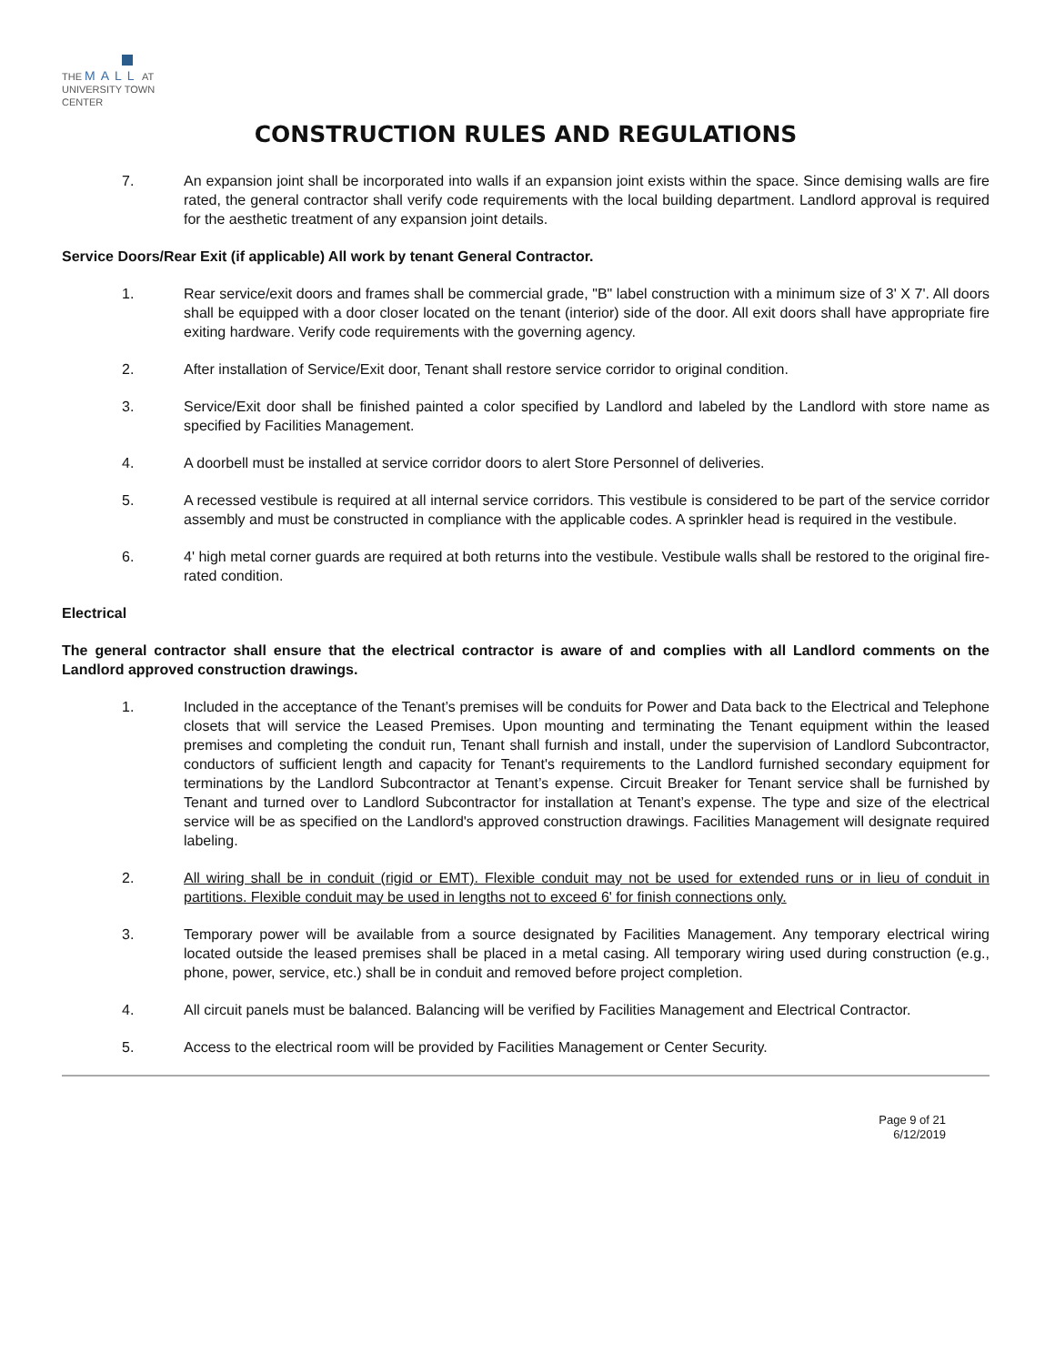THE MALL AT
UNIVERSITY TOWN CENTER
CONSTRUCTION RULES AND REGULATIONS
7. An expansion joint shall be incorporated into walls if an expansion joint exists within the space. Since demising walls are fire rated, the general contractor shall verify code requirements with the local building department. Landlord approval is required for the aesthetic treatment of any expansion joint details.
Service Doors/Rear Exit (if applicable) All work by tenant General Contractor.
1. Rear service/exit doors and frames shall be commercial grade, "B" label construction with a minimum size of 3' X 7'. All doors shall be equipped with a door closer located on the tenant (interior) side of the door. All exit doors shall have appropriate fire exiting hardware. Verify code requirements with the governing agency.
2. After installation of Service/Exit door, Tenant shall restore service corridor to original condition.
3. Service/Exit door shall be finished painted a color specified by Landlord and labeled by the Landlord with store name as specified by Facilities Management.
4. A doorbell must be installed at service corridor doors to alert Store Personnel of deliveries.
5. A recessed vestibule is required at all internal service corridors. This vestibule is considered to be part of the service corridor assembly and must be constructed in compliance with the applicable codes. A sprinkler head is required in the vestibule.
6. 4' high metal corner guards are required at both returns into the vestibule. Vestibule walls shall be restored to the original fire-rated condition.
Electrical
The general contractor shall ensure that the electrical contractor is aware of and complies with all Landlord comments on the Landlord approved construction drawings.
1. Included in the acceptance of the Tenant’s premises will be conduits for Power and Data back to the Electrical and Telephone closets that will service the Leased Premises. Upon mounting and terminating the Tenant equipment within the leased premises and completing the conduit run, Tenant shall furnish and install, under the supervision of Landlord Subcontractor, conductors of sufficient length and capacity for Tenant's requirements to the Landlord furnished secondary equipment for terminations by the Landlord Subcontractor at Tenant’s expense. Circuit Breaker for Tenant service shall be furnished by Tenant and turned over to Landlord Subcontractor for installation at Tenant’s expense. The type and size of the electrical service will be as specified on the Landlord's approved construction drawings. Facilities Management will designate required labeling.
2. All wiring shall be in conduit (rigid or EMT). Flexible conduit may not be used for extended runs or in lieu of conduit in partitions. Flexible conduit may be used in lengths not to exceed 6' for finish connections only.
3. Temporary power will be available from a source designated by Facilities Management. Any temporary electrical wiring located outside the leased premises shall be placed in a metal casing. All temporary wiring used during construction (e.g., phone, power, service, etc.) shall be in conduit and removed before project completion.
4. All circuit panels must be balanced. Balancing will be verified by Facilities Management and Electrical Contractor.
5. Access to the electrical room will be provided by Facilities Management or Center Security.
Page 9 of 21
6/12/2019